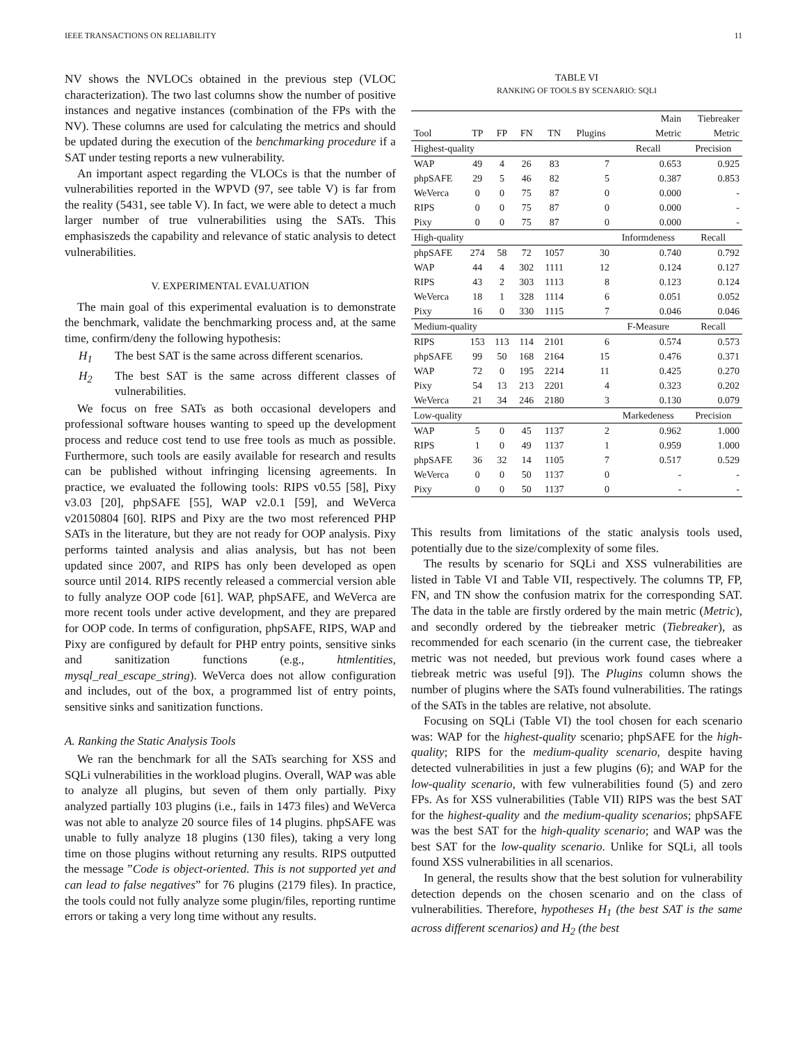IEEE TRANSACTIONS ON RELIABILITY 11
NV shows the NVLOCs obtained in the previous step (VLOC characterization). The two last columns show the number of positive instances and negative instances (combination of the FPs with the NV). These columns are used for calculating the metrics and should be updated during the execution of the benchmarking procedure if a SAT under testing reports a new vulnerability.
An important aspect regarding the VLOCs is that the number of vulnerabilities reported in the WPVD (97, see table V) is far from the reality (5431, see table V). In fact, we were able to detect a much larger number of true vulnerabilities using the SATs. This emphasiszeds the capability and relevance of static analysis to detect vulnerabilities.
V. EXPERIMENTAL EVALUATION
The main goal of this experimental evaluation is to demonstrate the benchmark, validate the benchmarking process and, at the same time, confirm/deny the following hypothesis:
H<sub>1</sub> The best SAT is the same across different scenarios.
H<sub>2</sub> The best SAT is the same across different classes of vulnerabilities.
We focus on free SATs as both occasional developers and professional software houses wanting to speed up the development process and reduce cost tend to use free tools as much as possible. Furthermore, such tools are easily available for research and results can be published without infringing licensing agreements. In practice, we evaluated the following tools: RIPS v0.55 [58], Pixy v3.03 [20], phpSAFE [55], WAP v2.0.1 [59], and WeVerca v20150804 [60]. RIPS and Pixy are the two most referenced PHP SATs in the literature, but they are not ready for OOP analysis. Pixy performs tainted analysis and alias analysis, but has not been updated since 2007, and RIPS has only been developed as open source until 2014. RIPS recently released a commercial version able to fully analyze OOP code [61]. WAP, phpSAFE, and WeVerca are more recent tools under active development, and they are prepared for OOP code. In terms of configuration, phpSAFE, RIPS, WAP and Pixy are configured by default for PHP entry points, sensitive sinks and sanitization functions (e.g., htmlentities, mysql_real_escape_string). WeVerca does not allow configuration and includes, out of the box, a programmed list of entry points, sensitive sinks and sanitization functions.
A. Ranking the Static Analysis Tools
We ran the benchmark for all the SATs searching for XSS and SQLi vulnerabilities in the workload plugins. Overall, WAP was able to analyze all plugins, but seven of them only partially. Pixy analyzed partially 103 plugins (i.e., fails in 1473 files) and WeVerca was not able to analyze 20 source files of 14 plugins. phpSAFE was unable to fully analyze 18 plugins (130 files), taking a very long time on those plugins without returning any results. RIPS outputted the message ”Code is object-oriented. This is not supported yet and can lead to false negatives” for 76 plugins (2179 files). In practice, the tools could not fully analyze some plugin/files, reporting runtime errors or taking a very long time without any results.
TABLE VI
RANKING OF TOOLS BY SCENARIO: SQLI
| | | | | | | Main | Tiebreaker |
| --- | --- | --- | --- | --- | --- | --- | --- |
| Tool | TP | FP | FN | TN | Plugins | Metric | Metric |
| Highest-quality | | | | | | Recall | Precision |
| WAP | 49 | 4 | 26 | 83 | 7 | 0.653 | 0.925 |
| phpSAFE | 29 | 5 | 46 | 82 | 5 | 0.387 | 0.853 |
| WeVerca | 0 | 0 | 75 | 87 | 0 | 0.000 | - |
| RIPS | 0 | 0 | 75 | 87 | 0 | 0.000 | - |
| Pixy | 0 | 0 | 75 | 87 | 0 | 0.000 | - |
| High-quality | | | | | | Informdeness | Recall |
| phpSAFE | 274 | 58 | 72 | 1057 | 30 | 0.740 | 0.792 |
| WAP | 44 | 4 | 302 | 1111 | 12 | 0.124 | 0.127 |
| RIPS | 43 | 2 | 303 | 1113 | 8 | 0.123 | 0.124 |
| WeVerca | 18 | 1 | 328 | 1114 | 6 | 0.051 | 0.052 |
| Pixy | 16 | 0 | 330 | 1115 | 7 | 0.046 | 0.046 |
| Medium-quality | | | | | | F-Measure | Recall |
| RIPS | 153 | 113 | 114 | 2101 | 6 | 0.574 | 0.573 |
| phpSAFE | 99 | 50 | 168 | 2164 | 15 | 0.476 | 0.371 |
| WAP | 72 | 0 | 195 | 2214 | 11 | 0.425 | 0.270 |
| Pixy | 54 | 13 | 213 | 2201 | 4 | 0.323 | 0.202 |
| WeVerca | 21 | 34 | 246 | 2180 | 3 | 0.130 | 0.079 |
| Low-quality | | | | | | Markedeness | Precision |
| WAP | 5 | 0 | 45 | 1137 | 2 | 0.962 | 1.000 |
| RIPS | 1 | 0 | 49 | 1137 | 1 | 0.959 | 1.000 |
| phpSAFE | 36 | 32 | 14 | 1105 | 7 | 0.517 | 0.529 |
| WeVerca | 0 | 0 | 50 | 1137 | 0 | - | - |
| Pixy | 0 | 0 | 50 | 1137 | 0 | - | - |
This results from limitations of the static analysis tools used, potentially due to the size/complexity of some files.
The results by scenario for SQLi and XSS vulnerabilities are listed in Table VI and Table VII, respectively. The columns TP, FP, FN, and TN show the confusion matrix for the corresponding SAT. The data in the table are firstly ordered by the main metric (Metric), and secondly ordered by the tiebreaker metric (Tiebreaker), as recommended for each scenario (in the current case, the tiebreaker metric was not needed, but previous work found cases where a tiebreak metric was useful [9]). The Plugins column shows the number of plugins where the SATs found vulnerabilities. The ratings of the SATs in the tables are relative, not absolute.
Focusing on SQLi (Table VI) the tool chosen for each scenario was: WAP for the highest-quality scenario; phpSAFE for the high-quality; RIPS for the medium-quality scenario, despite having detected vulnerabilities in just a few plugins (6); and WAP for the low-quality scenario, with few vulnerabilities found (5) and zero FPs. As for XSS vulnerabilities (Table VII) RIPS was the best SAT for the highest-quality and the medium-quality scenarios; phpSAFE was the best SAT for the high-quality scenario; and WAP was the best SAT for the low-quality scenario. Unlike for SQLi, all tools found XSS vulnerabilities in all scenarios.
In general, the results show that the best solution for vulnerability detection depends on the chosen scenario and on the class of vulnerabilities. Therefore, hypotheses H<sub>1</sub> (the best SAT is the same across different scenarios) and H<sub>2</sub> (the best